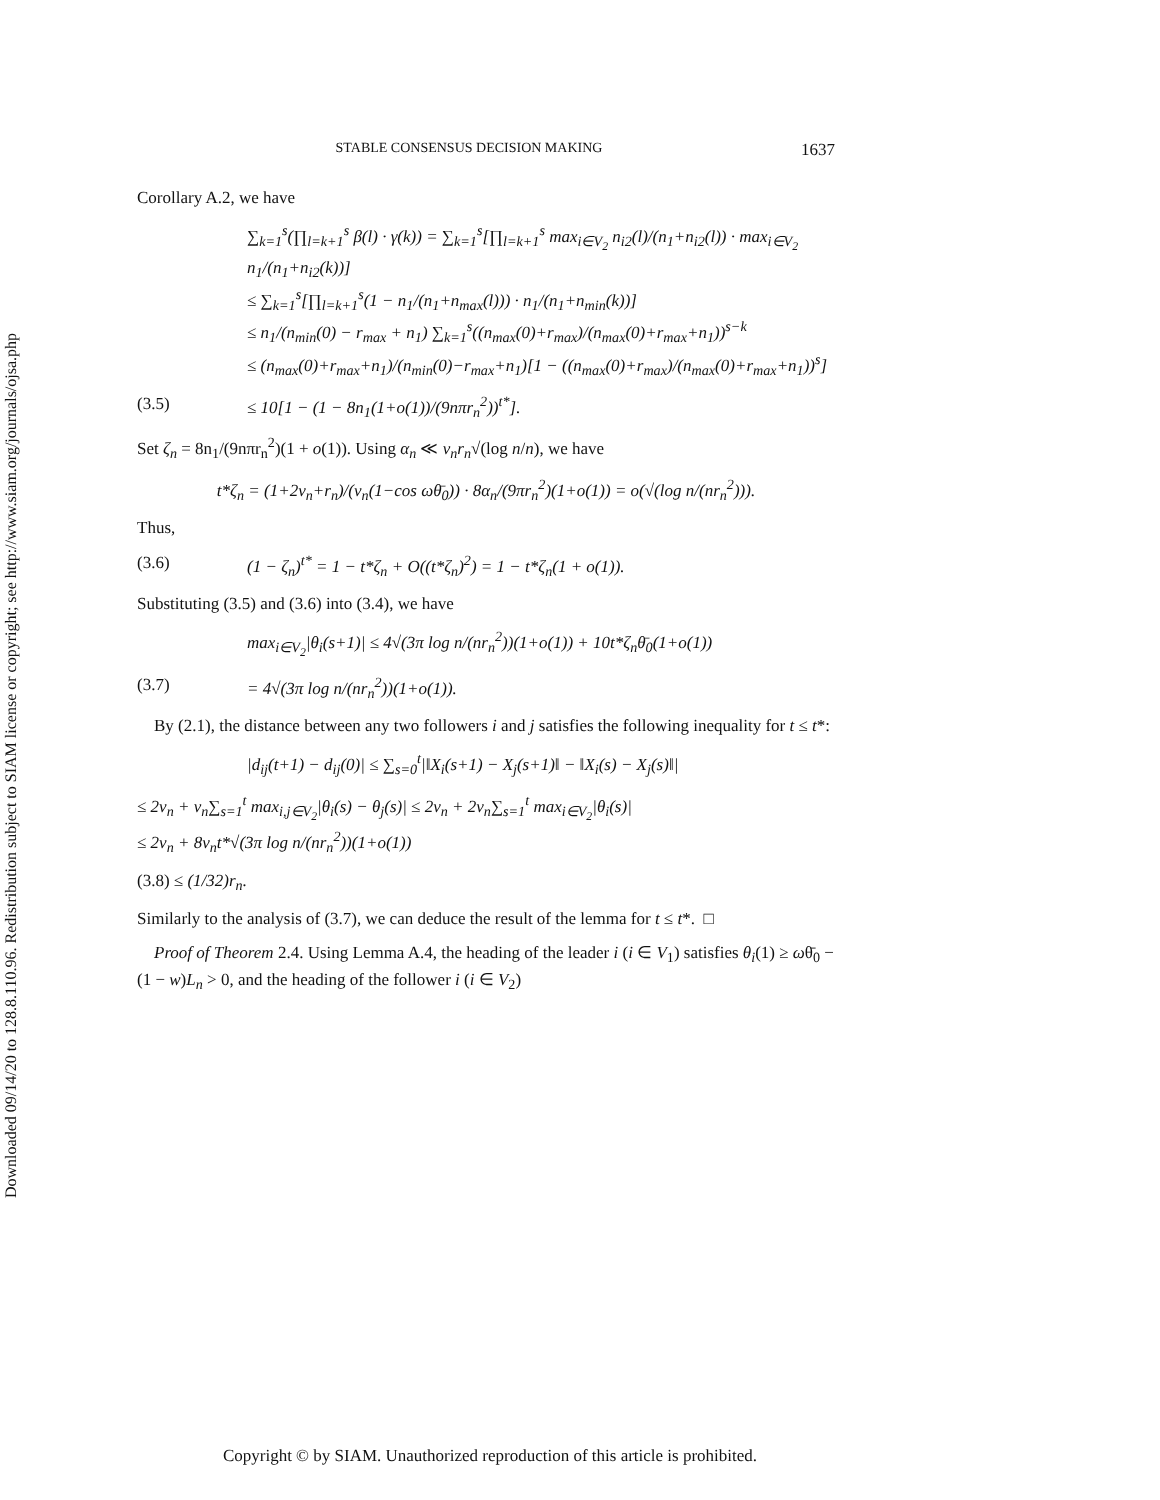Downloaded 09/14/20 to 128.8.110.96. Redistribution subject to SIAM license or copyright; see http://www.siam.org/journals/ojsa.php
STABLE CONSENSUS DECISION MAKING 1637
Corollary A.2, we have
∑<sub>k=1</sub><sup>s</sup>(∏<sub>l=k+1</sub><sup>s</sup> β(l) · γ(k)) = ∑<sub>k=1</sub><sup>s</sup>[∏<sub>l=k+1</sub><sup>s</sup> max<sub>i∈V<sub>2</sub></sub> n<sub>i2</sub>(l)/(n<sub>1</sub>+n<sub>i2</sub>(l)) · max<sub>i∈V<sub>2</sub></sub> n<sub>1</sub>/(n<sub>1</sub>+n<sub>i2</sub>(k))]
≤ ∑<sub>k=1</sub><sup>s</sup>[∏<sub>l=k+1</sub><sup>s</sup>(1 − n<sub>1</sub>/(n<sub>1</sub>+n<sub>max</sub>(l))) · n<sub>1</sub>/(n<sub>1</sub>+n<sub>min</sub>(k))]
≤ n<sub>1</sub>/(n<sub>min</sub>(0) − r<sub>max</sub> + n<sub>1</sub>) ∑<sub>k=1</sub><sup>s</sup>((n<sub>max</sub>(0)+r<sub>max</sub>)/(n<sub>max</sub>(0)+r<sub>max</sub>+n<sub>1</sub>))<sup>s−k</sup>
≤ (n<sub>max</sub>(0)+r<sub>max</sub>+n<sub>1</sub>)/(n<sub>min</sub>(0)−r<sub>max</sub>+n<sub>1</sub>)[1 − ((n<sub>max</sub>(0)+r<sub>max</sub>)/(n<sub>max</sub>(0)+r<sub>max</sub>+n<sub>1</sub>))<sup>s</sup>]
(3.5) ≤ 10[1 − (1 − 8n<sub>1</sub>(1+o(1))/(9nπr<sub>n</sub><sup>2</sup>))<sup>t*</sup>].
Set ζ<sub>n</sub> = 8n<sub>1</sub>/(9nπr<sub>n</sub><sup>2</sup>)(1 + o(1)). Using α<sub>n</sub> ≪ v<sub>n</sub>r<sub>n</sub>√(log n/n), we have
t*ζ<sub>n</sub> = (1+2v<sub>n</sub>+r<sub>n</sub>)/(v<sub>n</sub>(1−cos ωθ̄<sub>0</sub>)) · 8α<sub>n</sub>/(9πr<sub>n</sub><sup>2</sup>)(1+o(1)) = o(√(log n/(nr<sub>n</sub><sup>2</sup>))).
Thus,
(3.6) (1 − ζ<sub>n</sub>)<sup>t*</sup> = 1 − t*ζ<sub>n</sub> + O((t*ζ<sub>n</sub>)<sup>2</sup>) = 1 − t*ζ<sub>n</sub>(1 + o(1)).
Substituting (3.5) and (3.6) into (3.4), we have
max<sub>i∈V<sub>2</sub></sub>|θ<sub>i</sub>(s+1)| ≤ 4√(3π log n/(nr<sub>n</sub><sup>2</sup>))(1+o(1)) + 10t*ζ<sub>n</sub>θ̄<sub>0</sub>(1+o(1))
(3.7) = 4√(3π log n/(nr<sub>n</sub><sup>2</sup>))(1+o(1)).
By (2.1), the distance between any two followers i and j satisfies the following inequality for t ≤ t*:
|d<sub>ij</sub>(t+1) − d<sub>ij</sub>(0)| ≤ ∑<sub>s=0</sub><sup>t</sup>|‖X<sub>i</sub>(s+1) − X<sub>j</sub>(s+1)‖ − ‖X<sub>i</sub>(s) − X<sub>j</sub>(s)‖|
≤ 2v<sub>n</sub> + v<sub>n</sub>∑<sub>s=1</sub><sup>t</sup> max<sub>i,j∈V<sub>2</sub></sub>|θ<sub>i</sub>(s) − θ<sub>j</sub>(s)| ≤ 2v<sub>n</sub> + 2v<sub>n</sub>∑<sub>s=1</sub><sup>t</sup> max<sub>i∈V<sub>2</sub></sub>|θ<sub>i</sub>(s)|
≤ 2v<sub>n</sub> + 8v<sub>n</sub>t*√(3π log n/(nr<sub>n</sub><sup>2</sup>))(1+o(1))
(3.8) ≤ (1/32)r<sub>n</sub>.
Similarly to the analysis of (3.7), we can deduce the result of the lemma for t ≤ t*. □
Proof of Theorem 2.4. Using Lemma A.4, the heading of the leader i (i ∈ V<sub>1</sub>) satisfies θ<sub>i</sub>(1) ≥ ωθ̄<sub>0</sub> − (1 − w)L<sub>n</sub> > 0, and the heading of the follower i (i ∈ V<sub>2</sub>)
Copyright © by SIAM. Unauthorized reproduction of this article is prohibited.